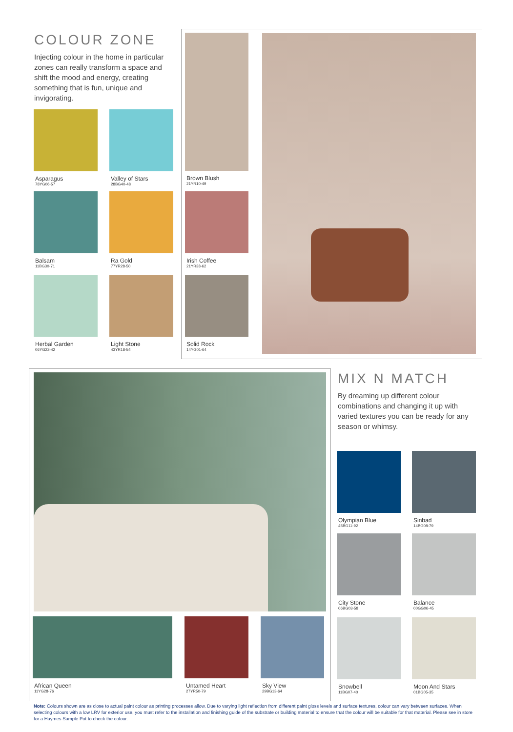COLOUR ZONE
Injecting colour in the home in particular zones can really transform a space and shift the mood and energy, creating something that is fun, unique and invigorating.
Asparagus
78YG06-57
Valley of Stars
28BG40-48
Balsam
11BG30-71
Ra Gold
77YR28-50
Herbal Garden
06YG22-42
Light Stone
43YR18-54
Brown Blush
21YR10-49
Irish Coffee
21YR38-62
Solid Rock
14YG01-64
African Queen
11YG28-76
Untamed Heart
27YR50-79
Sky View
29BG13-64
MIX N MATCH
By dreaming up different colour combinations and changing it up with varied textures you can be ready for any season or whimsy.
Olympian Blue
45BG11-92
Sinbad
14BG08-79
City Stone
06BG03-58
Balance
00GG06-45
Snowbell
11BG07-40
Moon And Stars
01BG05-35
Note: Colours shown are as close to actual paint colour as printing processes allow. Due to varying light reflection from different paint gloss levels and surface textures, colour can vary between surfaces. When selecting colours with a low LRV for exterior use, you must refer to the installation and finishing guide of the substrate or building material to ensure that the colour will be suitable for that material. Please see in store for a Haymes Sample Pot to check the colour.